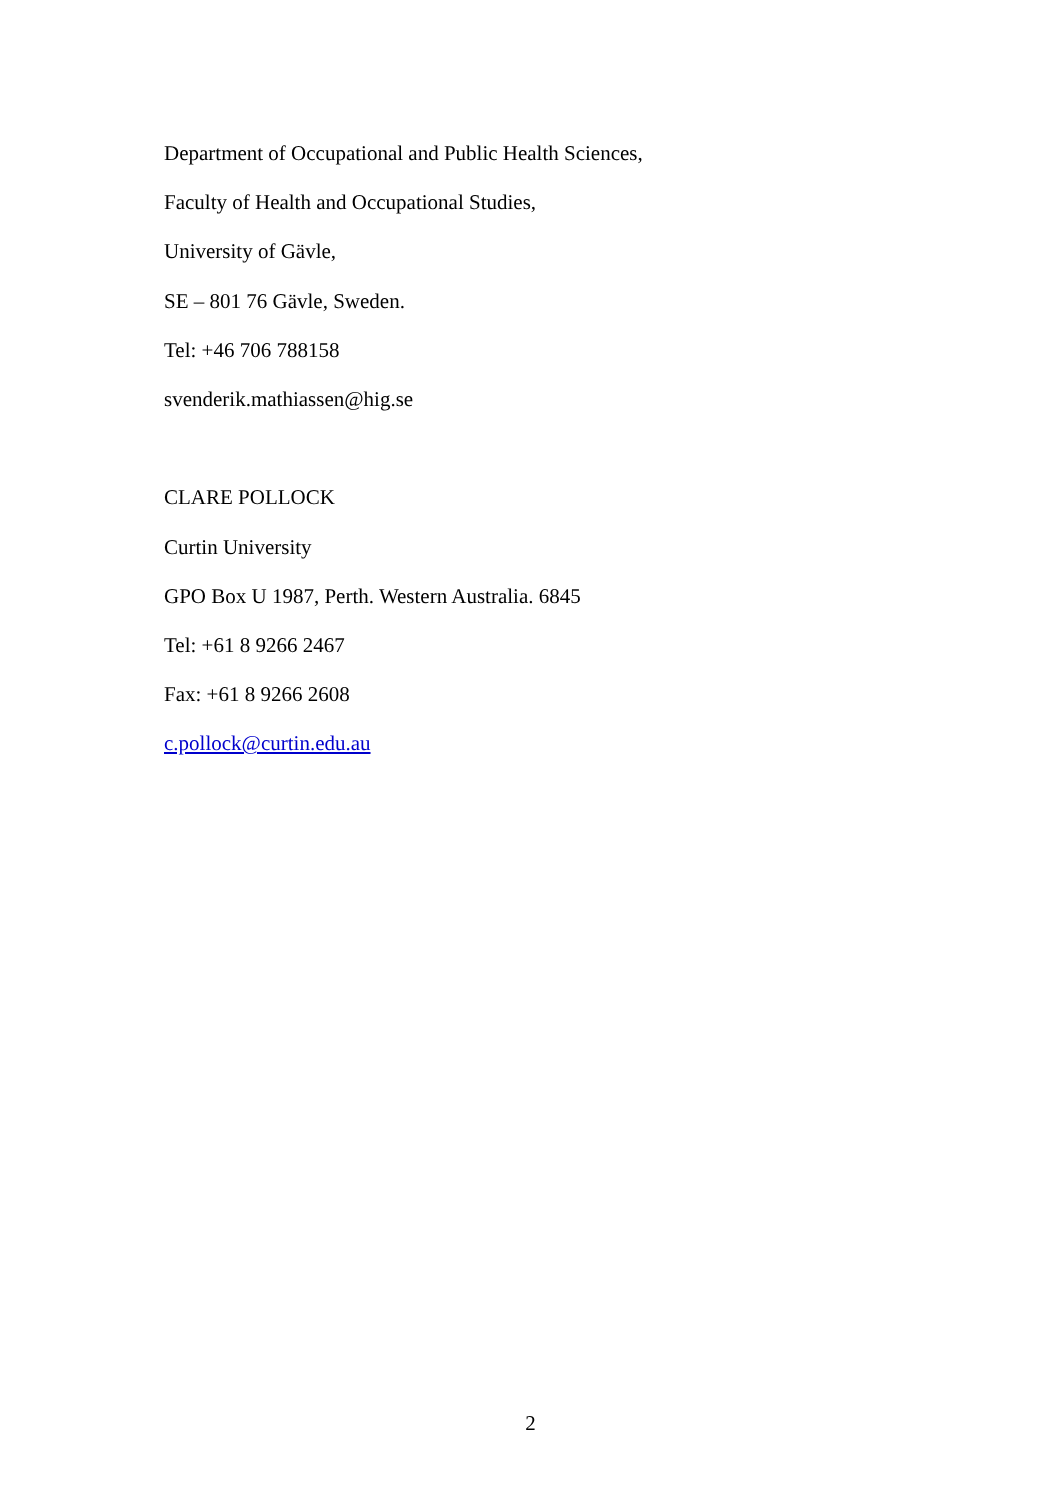Department of Occupational and Public Health Sciences,
Faculty of Health and Occupational Studies,
University of Gävle,
SE – 801 76 Gävle, Sweden.
Tel: +46 706 788158
svenderik.mathiassen@hig.se
CLARE POLLOCK
Curtin University
GPO Box U 1987, Perth. Western Australia. 6845
Tel: +61 8 9266 2467
Fax: +61 8 9266 2608
c.pollock@curtin.edu.au
2